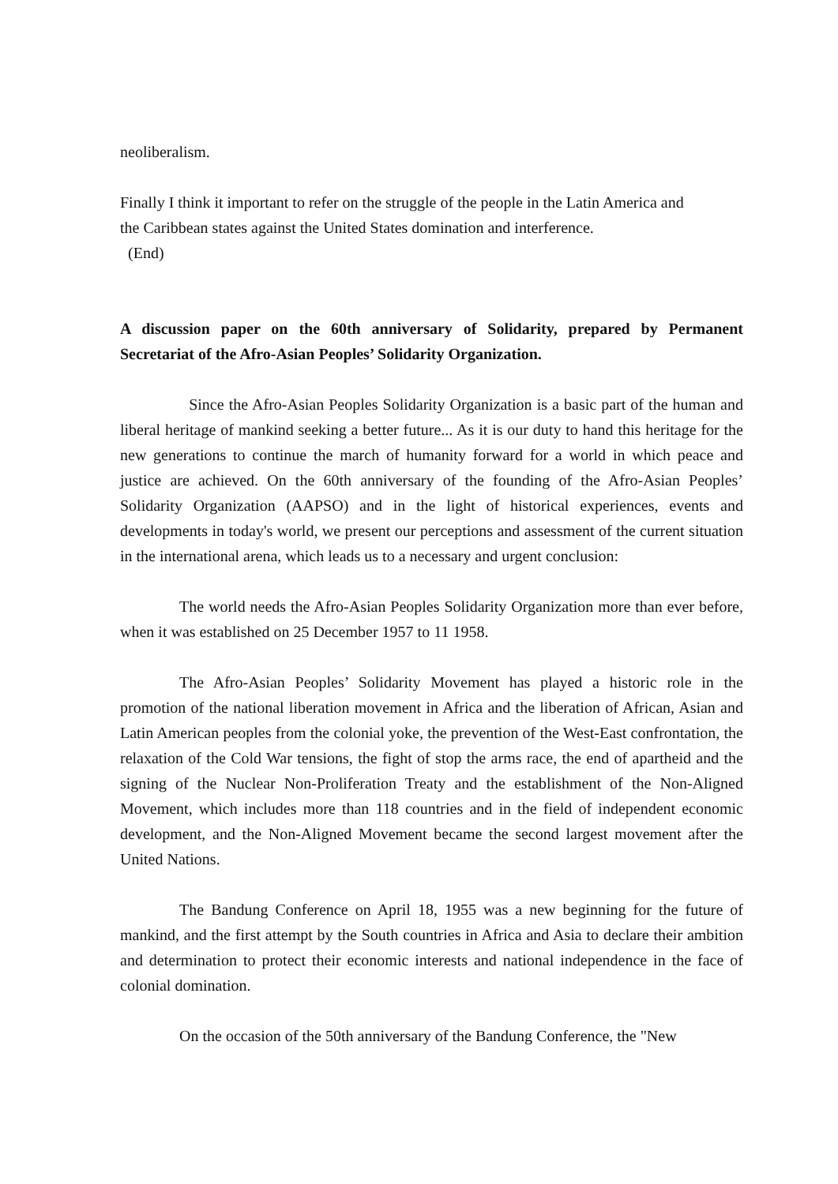neoliberalism.
Finally I think it important to refer on the struggle of the people in the Latin America and
the Caribbean states against the United States domination and interference.
(End)
A discussion paper on the 60th anniversary of Solidarity, prepared by Permanent Secretariat of the Afro-Asian Peoples’ Solidarity Organization.
Since the Afro-Asian Peoples Solidarity Organization is a basic part of the human and liberal heritage of mankind seeking a better future... As it is our duty to hand this heritage for the new generations to continue the march of humanity forward for a world in which peace and justice are achieved. On the 60th anniversary of the founding of the Afro-Asian Peoples’ Solidarity Organization (AAPSO) and in the light of historical experiences, events and developments in today's world, we present our perceptions and assessment of the current situation in the international arena, which leads us to a necessary and urgent conclusion:
The world needs the Afro-Asian Peoples Solidarity Organization more than ever before, when it was established on 25 December 1957 to 11 1958.
The Afro-Asian Peoples’ Solidarity Movement has played a historic role in the promotion of the national liberation movement in Africa and the liberation of African, Asian and Latin American peoples from the colonial yoke, the prevention of the West-East confrontation, the relaxation of the Cold War tensions, the fight of stop the arms race, the end of apartheid and the signing of the Nuclear Non-Proliferation Treaty and the establishment of the Non-Aligned Movement, which includes more than 118 countries and in the field of independent economic development, and the Non-Aligned Movement became the second largest movement after the United Nations.
The Bandung Conference on April 18, 1955 was a new beginning for the future of mankind, and the first attempt by the South countries in Africa and Asia to declare their ambition and determination to protect their economic interests and national independence in the face of colonial domination.
On the occasion of the 50th anniversary of the Bandung Conference, the "New